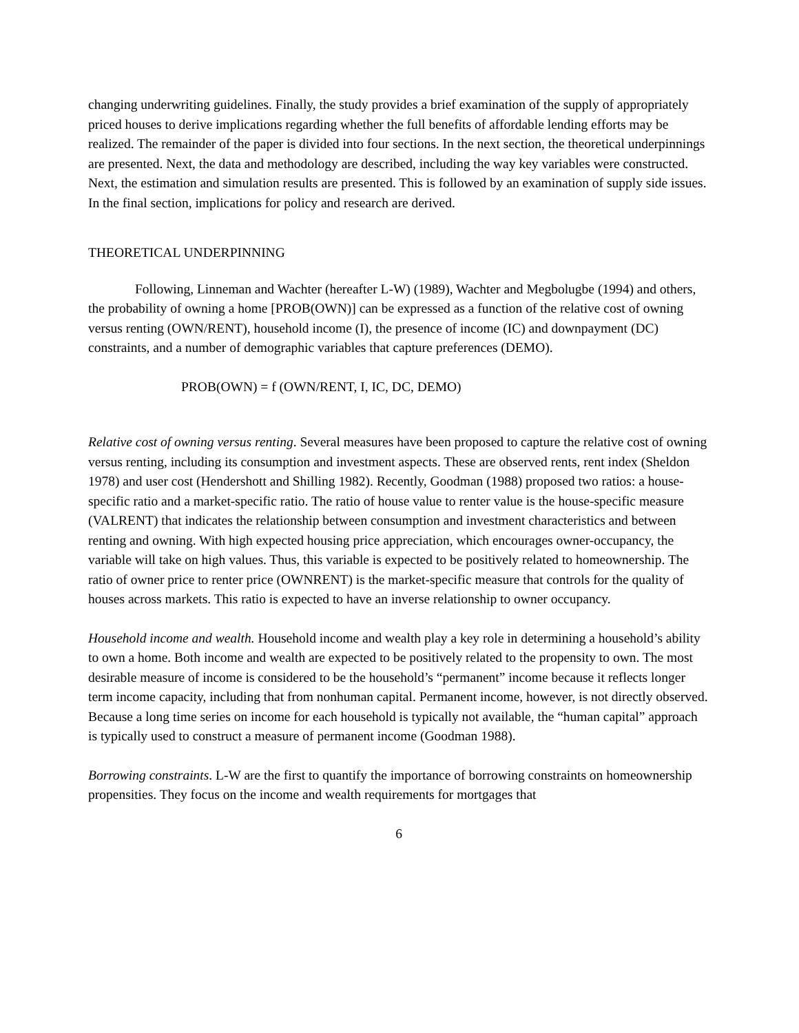changing underwriting guidelines. Finally, the study provides a brief examination of the supply of appropriately priced houses to derive implications regarding whether the full benefits of affordable lending efforts may be realized. The remainder of the paper is divided into four sections. In the next section, the theoretical underpinnings are presented. Next, the data and methodology are described, including the way key variables were constructed. Next, the estimation and simulation results are presented. This is followed by an examination of supply side issues. In the final section, implications for policy and research are derived.
THEORETICAL UNDERPINNING
Following, Linneman and Wachter (hereafter L-W) (1989), Wachter and Megbolugbe (1994) and others, the probability of owning a home [PROB(OWN)] can be expressed as a function of the relative cost of owning versus renting (OWN/RENT), household income (I), the presence of income (IC) and downpayment (DC) constraints, and a number of demographic variables that capture preferences (DEMO).
PROB(OWN) = f (OWN/RENT, I, IC, DC, DEMO)
Relative cost of owning versus renting. Several measures have been proposed to capture the relative cost of owning versus renting, including its consumption and investment aspects. These are observed rents, rent index (Sheldon 1978) and user cost (Hendershott and Shilling 1982). Recently, Goodman (1988) proposed two ratios: a house-specific ratio and a market-specific ratio. The ratio of house value to renter value is the house-specific measure (VALRENT) that indicates the relationship between consumption and investment characteristics and between renting and owning. With high expected housing price appreciation, which encourages owner-occupancy, the variable will take on high values. Thus, this variable is expected to be positively related to homeownership. The ratio of owner price to renter price (OWNRENT) is the market-specific measure that controls for the quality of houses across markets. This ratio is expected to have an inverse relationship to owner occupancy.
Household income and wealth. Household income and wealth play a key role in determining a household’s ability to own a home. Both income and wealth are expected to be positively related to the propensity to own. The most desirable measure of income is considered to be the household’s “permanent” income because it reflects longer term income capacity, including that from nonhuman capital. Permanent income, however, is not directly observed. Because a long time series on income for each household is typically not available, the “human capital” approach is typically used to construct a measure of permanent income (Goodman 1988).
Borrowing constraints. L-W are the first to quantify the importance of borrowing constraints on homeownership propensities. They focus on the income and wealth requirements for mortgages that
6